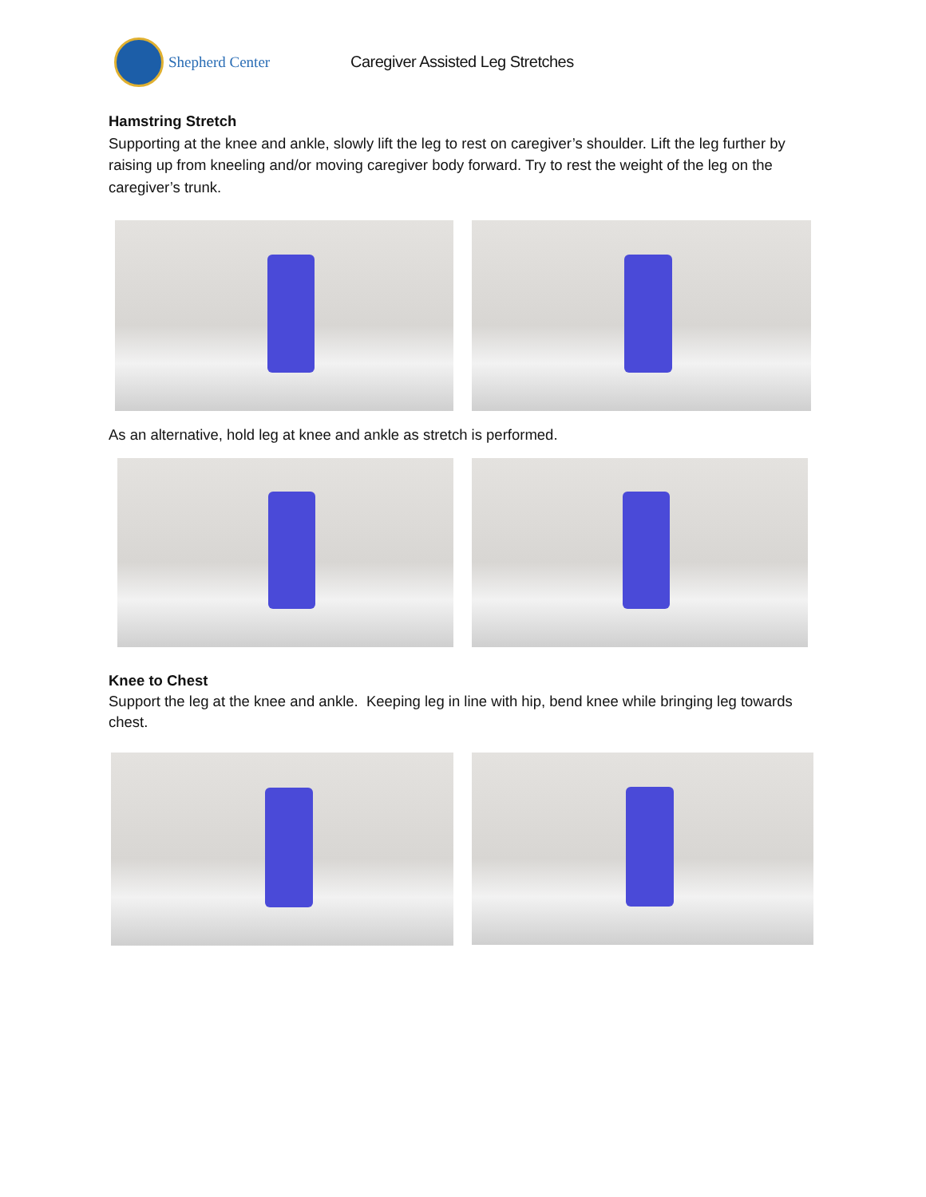Shepherd Center
Caregiver Assisted Leg Stretches
Hamstring Stretch
Supporting at the knee and ankle, slowly lift the leg to rest on caregiver’s shoulder. Lift the leg further by raising up from kneeling and/or moving caregiver body forward. Try to rest the weight of the leg on the caregiver’s trunk.
As an alternative, hold leg at knee and ankle as stretch is performed.
Knee to Chest
Support the leg at the knee and ankle. Keeping leg in line with hip, bend knee while bringing leg towards chest.